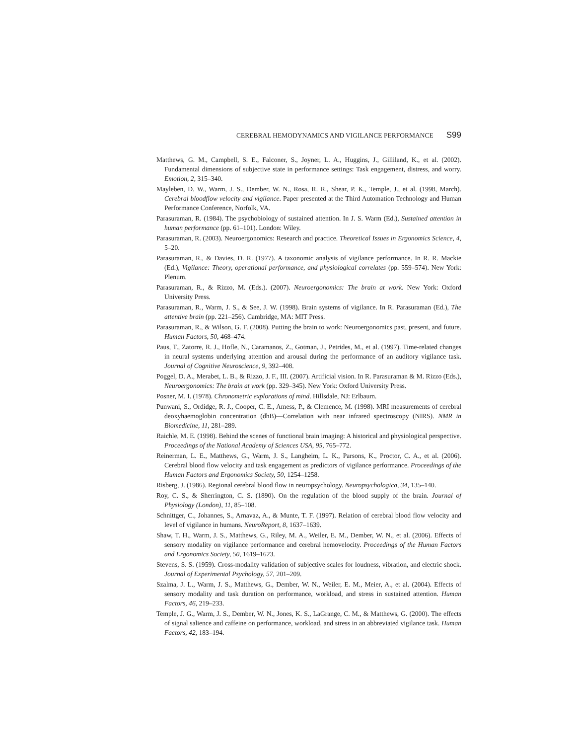CEREBRAL HEMODYNAMICS AND VIGILANCE PERFORMANCE S99
Matthews, G. M., Campbell, S. E., Falconer, S., Joyner, L. A., Huggins, J., Gilliland, K., et al. (2002). Fundamental dimensions of subjective state in performance settings: Task engagement, distress, and worry. Emotion, 2, 315–340.
Mayleben, D. W., Warm, J. S., Dember, W. N., Rosa, R. R., Shear, P. K., Temple, J., et al. (1998, March). Cerebral bloodflow velocity and vigilance. Paper presented at the Third Automation Technology and Human Performance Conference, Norfolk, VA.
Parasuraman, R. (1984). The psychobiology of sustained attention. In J. S. Warm (Ed.), Sustained attention in human performance (pp. 61–101). London: Wiley.
Parasuraman, R. (2003). Neuroergonomics: Research and practice. Theoretical Issues in Ergonomics Science, 4, 5–20.
Parasuraman, R., & Davies, D. R. (1977). A taxonomic analysis of vigilance performance. In R. R. Mackie (Ed.), Vigilance: Theory, operational performance, and physiological correlates (pp. 559–574). New York: Plenum.
Parasuraman, R., & Rizzo, M. (Eds.). (2007). Neuroergonomics: The brain at work. New York: Oxford University Press.
Parasuraman, R., Warm, J. S., & See, J. W. (1998). Brain systems of vigilance. In R. Parasuraman (Ed.), The attentive brain (pp. 221–256). Cambridge, MA: MIT Press.
Parasuraman, R., & Wilson, G. F. (2008). Putting the brain to work: Neuroergonomics past, present, and future. Human Factors, 50, 468–474.
Paus, T., Zatorre, R. J., Hofle, N., Caramanos, Z., Gotman, J., Petrides, M., et al. (1997). Time-related changes in neural systems underlying attention and arousal during the performance of an auditory vigilance task. Journal of Cognitive Neuroscience, 9, 392–408.
Poggel, D. A., Merabet, L. B., & Rizzo, J. F., III. (2007). Artificial vision. In R. Parasuraman & M. Rizzo (Eds.), Neuroergonomics: The brain at work (pp. 329–345). New York: Oxford University Press.
Posner, M. I. (1978). Chronometric explorations of mind. Hillsdale, NJ: Erlbaum.
Punwani, S., Ordidge, R. J., Cooper, C. E., Amess, P., & Clemence, M. (1998). MRI measurements of cerebral deoxyhaemoglobin concentration (dhB)—Correlation with near infrared spectroscopy (NIRS). NMR in Biomedicine, 11, 281–289.
Raichle, M. E. (1998). Behind the scenes of functional brain imaging: A historical and physiological perspective. Proceedings of the National Academy of Sciences USA, 95, 765–772.
Reinerman, L. E., Matthews, G., Warm, J. S., Langheim, L. K., Parsons, K., Proctor, C. A., et al. (2006). Cerebral blood flow velocity and task engagement as predictors of vigilance performance. Proceedings of the Human Factors and Ergonomics Society, 50, 1254–1258.
Risberg, J. (1986). Regional cerebral blood flow in neuropsychology. Neuropsychologica, 34, 135–140.
Roy, C. S., & Sherrington, C. S. (1890). On the regulation of the blood supply of the brain. Journal of Physiology (London), 11, 85–108.
Schnittger, C., Johannes, S., Arnavaz, A., & Munte, T. F. (1997). Relation of cerebral blood flow velocity and level of vigilance in humans. NeuroReport, 8, 1637–1639.
Shaw, T. H., Warm, J. S., Matthews, G., Riley, M. A., Weiler, E. M., Dember, W. N., et al. (2006). Effects of sensory modality on vigilance performance and cerebral hemovelocity. Proceedings of the Human Factors and Ergonomics Society, 50, 1619–1623.
Stevens, S. S. (1959). Cross-modality validation of subjective scales for loudness, vibration, and electric shock. Journal of Experimental Psychology, 57, 201–209.
Szalma, J. L., Warm, J. S., Matthews, G., Dember, W. N., Weiler, E. M., Meier, A., et al. (2004). Effects of sensory modality and task duration on performance, workload, and stress in sustained attention. Human Factors, 46, 219–233.
Temple, J. G., Warm, J. S., Dember, W. N., Jones, K. S., LaGrange, C. M., & Matthews, G. (2000). The effects of signal salience and caffeine on performance, workload, and stress in an abbreviated vigilance task. Human Factors, 42, 183–194.